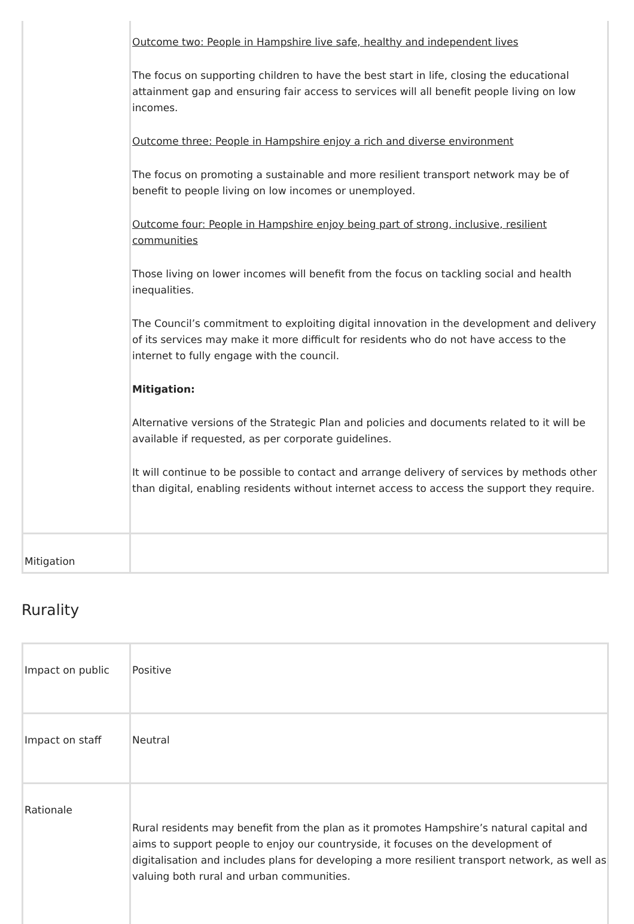| | Outcome two: People in Hampshire live safe, healthy and independent lives The focus on supporting children to have the best start in life, closing the educational attainment gap and ensuring fair access to services will all benefit people living on low incomes. Outcome three: People in Hampshire enjoy a rich and diverse environment The focus on promoting a sustainable and more resilient transport network may be of benefit to people living on low incomes or unemployed. Outcome four: People in Hampshire enjoy being part of strong, inclusive, resilient communities Those living on lower incomes will benefit from the focus on tackling social and health inequalities. The Council’s commitment to exploiting digital innovation in the development and delivery of its services may make it more difficult for residents who do not have access to the internet to fully engage with the council. Mitigation: Alternative versions of the Strategic Plan and policies and documents related to it will be available if requested, as per corporate guidelines. It will continue to be possible to contact and arrange delivery of services by methods other than digital, enabling residents without internet access to access the support they require. |
| Mitigation | |
Rurality
| Impact on public | Positive |
| Impact on staff | Neutral |
| Rationale | Rural residents may benefit from the plan as it promotes Hampshire’s natural capital and aims to support people to enjoy our countryside, it focuses on the development of digitalisation and includes plans for developing a more resilient transport network, as well as valuing both rural and urban communities. |